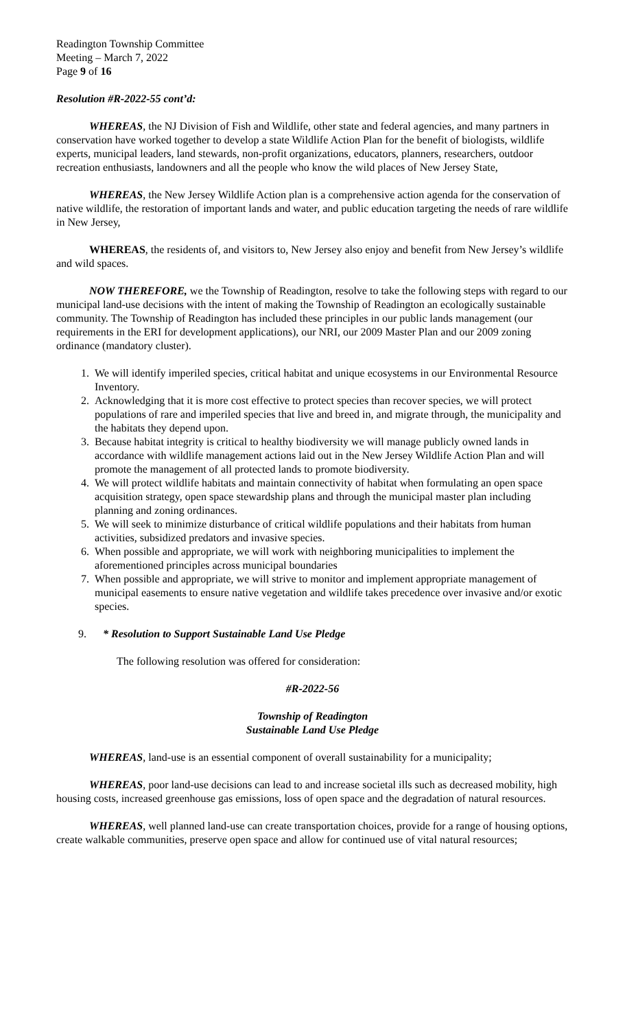Readington Township Committee
Meeting – March 7, 2022
Page 9 of 16
Resolution #R-2022-55 cont’d:
WHEREAS, the NJ Division of Fish and Wildlife, other state and federal agencies, and many partners in conservation have worked together to develop a state Wildlife Action Plan for the benefit of biologists, wildlife experts, municipal leaders, land stewards, non-profit organizations, educators, planners, researchers, outdoor recreation enthusiasts, landowners and all the people who know the wild places of New Jersey State,
WHEREAS, the New Jersey Wildlife Action plan is a comprehensive action agenda for the conservation of native wildlife, the restoration of important lands and water, and public education targeting the needs of rare wildlife in New Jersey,
WHEREAS, the residents of, and visitors to, New Jersey also enjoy and benefit from New Jersey’s wildlife and wild spaces.
NOW THEREFORE, we the Township of Readington, resolve to take the following steps with regard to our municipal land-use decisions with the intent of making the Township of Readington an ecologically sustainable community. The Township of Readington has included these principles in our public lands management (our requirements in the ERI for development applications), our NRI, our 2009 Master Plan and our 2009 zoning ordinance (mandatory cluster).
1. We will identify imperiled species, critical habitat and unique ecosystems in our Environmental Resource Inventory.
2. Acknowledging that it is more cost effective to protect species than recover species, we will protect populations of rare and imperiled species that live and breed in, and migrate through, the municipality and the habitats they depend upon.
3. Because habitat integrity is critical to healthy biodiversity we will manage publicly owned lands in accordance with wildlife management actions laid out in the New Jersey Wildlife Action Plan and will promote the management of all protected lands to promote biodiversity.
4. We will protect wildlife habitats and maintain connectivity of habitat when formulating an open space acquisition strategy, open space stewardship plans and through the municipal master plan including planning and zoning ordinances.
5. We will seek to minimize disturbance of critical wildlife populations and their habitats from human activities, subsidized predators and invasive species.
6. When possible and appropriate, we will work with neighboring municipalities to implement the aforementioned principles across municipal boundaries
7. When possible and appropriate, we will strive to monitor and implement appropriate management of municipal easements to ensure native vegetation and wildlife takes precedence over invasive and/or exotic species.
9. * Resolution to Support Sustainable Land Use Pledge
The following resolution was offered for consideration:
#R-2022-56
Township of Readington
Sustainable Land Use Pledge
WHEREAS, land-use is an essential component of overall sustainability for a municipality;
WHEREAS, poor land-use decisions can lead to and increase societal ills such as decreased mobility, high housing costs, increased greenhouse gas emissions, loss of open space and the degradation of natural resources.
WHEREAS, well planned land-use can create transportation choices, provide for a range of housing options, create walkable communities, preserve open space and allow for continued use of vital natural resources;